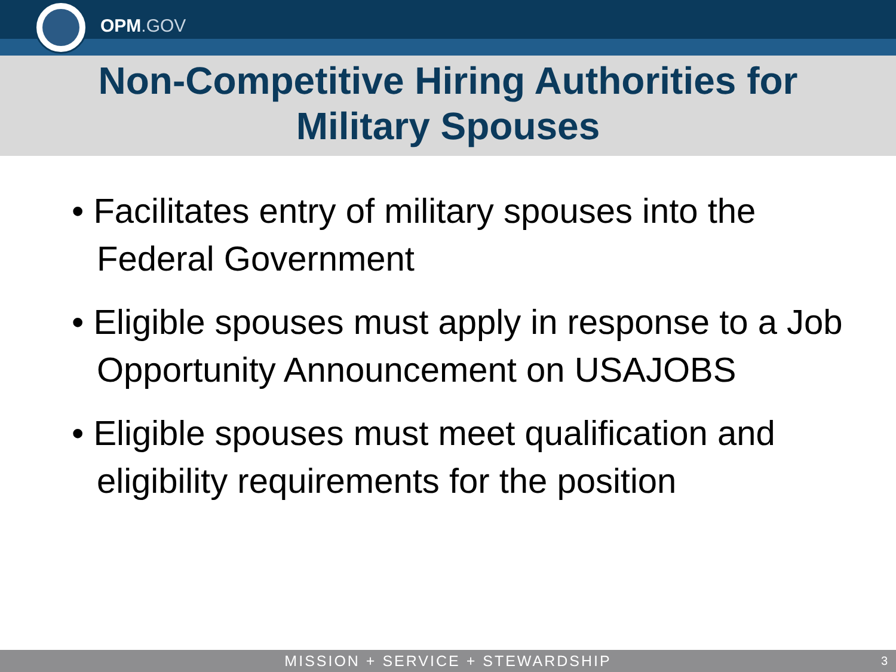OPM.GOV
Non-Competitive Hiring Authorities for
Military Spouses
• Facilitates entry of military spouses into the Federal Government
• Eligible spouses must apply in response to a Job Opportunity Announcement on USAJOBS
• Eligible spouses must meet qualification and eligibility requirements for the position
MISSION + SERVICE + STEWARDSHIP 3